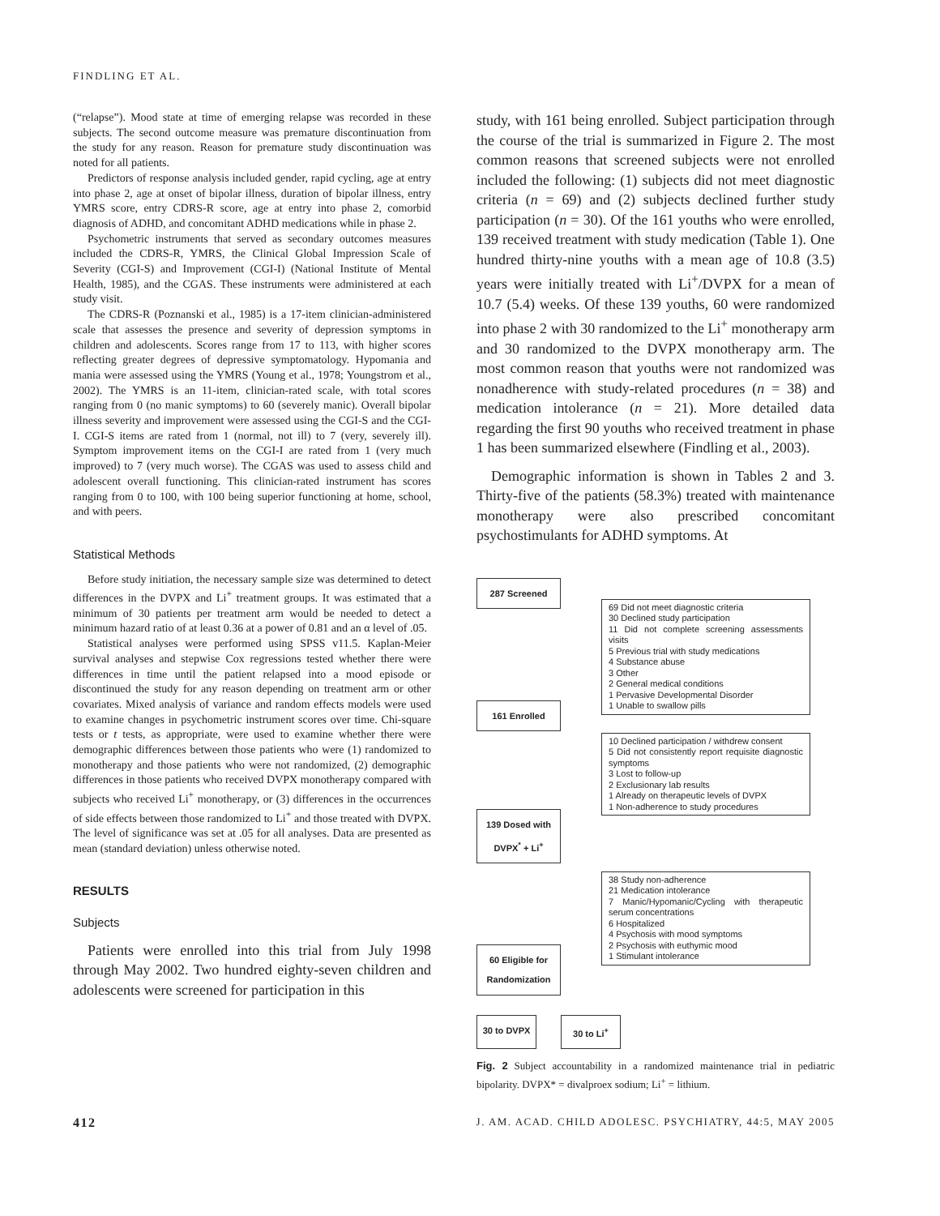FINDLING ET AL.
(“relapse”). Mood state at time of emerging relapse was recorded in these subjects. The second outcome measure was premature discontinuation from the study for any reason. Reason for premature study discontinuation was noted for all patients.
Predictors of response analysis included gender, rapid cycling, age at entry into phase 2, age at onset of bipolar illness, duration of bipolar illness, entry YMRS score, entry CDRS-R score, age at entry into phase 2, comorbid diagnosis of ADHD, and concomitant ADHD medications while in phase 2.
Psychometric instruments that served as secondary outcomes measures included the CDRS-R, YMRS, the Clinical Global Impression Scale of Severity (CGI-S) and Improvement (CGI-I) (National Institute of Mental Health, 1985), and the CGAS. These instruments were administered at each study visit.
The CDRS-R (Poznanski et al., 1985) is a 17-item clinician-administered scale that assesses the presence and severity of depression symptoms in children and adolescents. Scores range from 17 to 113, with higher scores reflecting greater degrees of depressive symptomatology. Hypomania and mania were assessed using the YMRS (Young et al., 1978; Youngstrom et al., 2002). The YMRS is an 11-item, clinician-rated scale, with total scores ranging from 0 (no manic symptoms) to 60 (severely manic). Overall bipolar illness severity and improvement were assessed using the CGI-S and the CGI-I. CGI-S items are rated from 1 (normal, not ill) to 7 (very, severely ill). Symptom improvement items on the CGI-I are rated from 1 (very much improved) to 7 (very much worse). The CGAS was used to assess child and adolescent overall functioning. This clinician-rated instrument has scores ranging from 0 to 100, with 100 being superior functioning at home, school, and with peers.
Statistical Methods
Before study initiation, the necessary sample size was determined to detect differences in the DVPX and Li<sup>+</sup> treatment groups. It was estimated that a minimum of 30 patients per treatment arm would be needed to detect a minimum hazard ratio of at least 0.36 at a power of 0.81 and an α level of .05.
Statistical analyses were performed using SPSS v11.5. Kaplan-Meier survival analyses and stepwise Cox regressions tested whether there were differences in time until the patient relapsed into a mood episode or discontinued the study for any reason depending on treatment arm or other covariates. Mixed analysis of variance and random effects models were used to examine changes in psychometric instrument scores over time. Chi-square tests or t tests, as appropriate, were used to examine whether there were demographic differences between those patients who were (1) randomized to monotherapy and those patients who were not randomized, (2) demographic differences in those patients who received DVPX monotherapy compared with subjects who received Li<sup>+</sup> monotherapy, or (3) differences in the occurrences of side effects between those randomized to Li<sup>+</sup> and those treated with DVPX. The level of significance was set at .05 for all analyses. Data are presented as mean (standard deviation) unless otherwise noted.
RESULTS
Subjects
Patients were enrolled into this trial from July 1998 through May 2002. Two hundred eighty-seven children and adolescents were screened for participation in this
study, with 161 being enrolled. Subject participation through the course of the trial is summarized in Figure 2. The most common reasons that screened subjects were not enrolled included the following: (1) subjects did not meet diagnostic criteria (n = 69) and (2) subjects declined further study participation (n = 30). Of the 161 youths who were enrolled, 139 received treatment with study medication (Table 1). One hundred thirty-nine youths with a mean age of 10.8 (3.5) years were initially treated with Li<sup>+</sup>/DVPX for a mean of 10.7 (5.4) weeks. Of these 139 youths, 60 were randomized into phase 2 with 30 randomized to the Li<sup>+</sup> monotherapy arm and 30 randomized to the DVPX monotherapy arm. The most common reason that youths were not randomized was nonadherence with study-related procedures (n = 38) and medication intolerance (n = 21). More detailed data regarding the first 90 youths who received treatment in phase 1 has been summarized elsewhere (Findling et al., 2003).
Demographic information is shown in Tables 2 and 3. Thirty-five of the patients (58.3%) treated with maintenance monotherapy were also prescribed concomitant psychostimulants for ADHD symptoms. At
287 Screened
69 Did not meet diagnostic criteria
30 Declined study participation
11 Did not complete screening assessments visits
5 Previous trial with study medications
4 Substance abuse
3 Other
2 General medical conditions
1 Pervasive Developmental Disorder
1 Unable to swallow pills
161 Enrolled
10 Declined participation / withdrew consent
5 Did not consistently report requisite diagnostic symptoms
3 Lost to follow-up
2 Exclusionary lab results
1 Already on therapeutic levels of DVPX
1 Non-adherence to study procedures
139 Dosed with DVPX<sup>*</sup> + Li<sup>+</sup>
60 Eligible for Randomization
38 Study non-adherence
21 Medication intolerance
7 Manic/Hypomanic/Cycling with therapeutic serum concentrations
6 Hospitalized
4 Psychosis with mood symptoms
2 Psychosis with euthymic mood
1 Stimulant intolerance
30 to DVPX
30 to Li<sup>+</sup>
Fig. 2 Subject accountability in a randomized maintenance trial in pediatric bipolarity. DVPX* = divalproex sodium; Li<sup>+</sup> = lithium.
412 J. AM. ACAD. CHILD ADOLESC. PSYCHIATRY, 44:5, MAY 2005